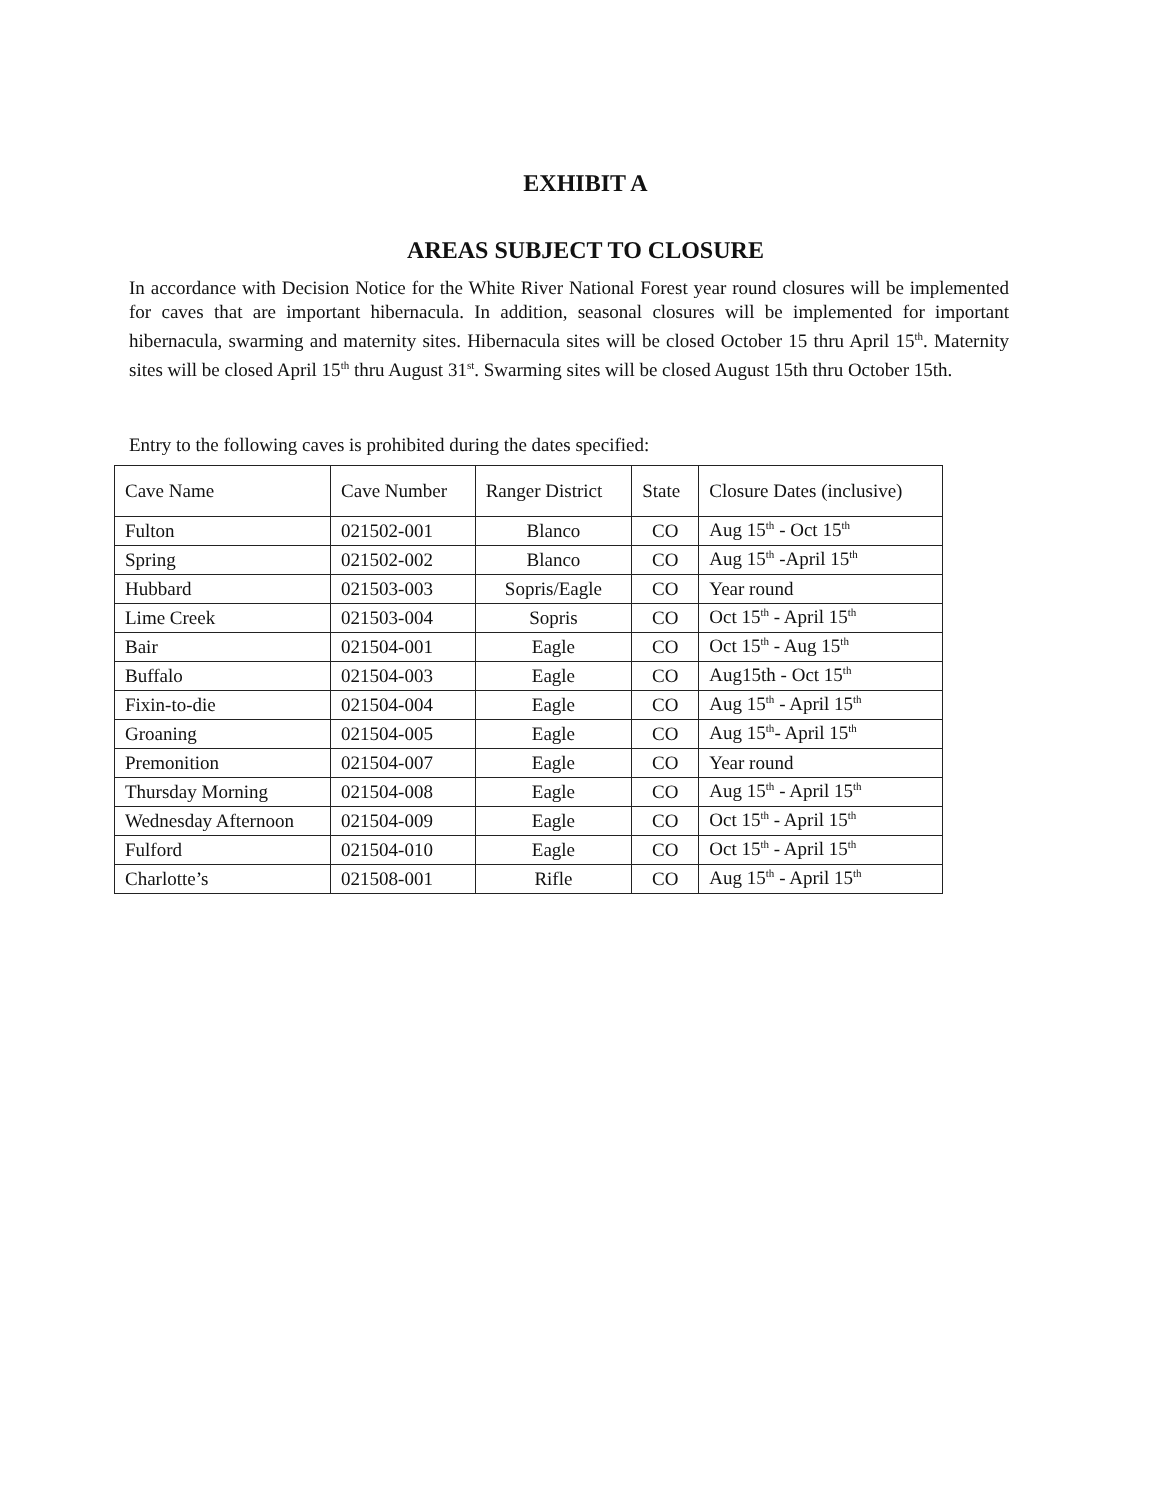EXHIBIT A
AREAS SUBJECT TO CLOSURE
In accordance with Decision Notice for the White River National Forest year round closures will be implemented for caves that are important hibernacula. In addition, seasonal closures will be implemented for important hibernacula, swarming and maternity sites. Hibernacula sites will be closed October 15 thru April 15<sup>th</sup>. Maternity sites will be closed April 15<sup>th</sup> thru August 31<sup>st</sup>. Swarming sites will be closed August 15th thru October 15th.
Entry to the following caves is prohibited during the dates specified:
| Cave Name | Cave Number | Ranger District | State | Closure Dates (inclusive) |
| --- | --- | --- | --- | --- |
| Fulton | 021502-001 | Blanco | CO | Aug 15<sup>th</sup> - Oct 15<sup>th</sup> |
| Spring | 021502-002 | Blanco | CO | Aug 15<sup>th</sup> -April 15<sup>th</sup> |
| Hubbard | 021503-003 | Sopris/Eagle | CO | Year round |
| Lime Creek | 021503-004 | Sopris | CO | Oct 15<sup>th</sup> - April 15<sup>th</sup> |
| Bair | 021504-001 | Eagle | CO | Oct 15<sup>th</sup> - Aug 15<sup>th</sup> |
| Buffalo | 021504-003 | Eagle | CO | Aug15th - Oct 15<sup>th</sup> |
| Fixin-to-die | 021504-004 | Eagle | CO | Aug 15<sup>th</sup> - April 15<sup>th</sup> |
| Groaning | 021504-005 | Eagle | CO | Aug 15<sup>th</sup>- April 15<sup>th</sup> |
| Premonition | 021504-007 | Eagle | CO | Year round |
| Thursday Morning | 021504-008 | Eagle | CO | Aug 15<sup>th</sup> - April 15<sup>th</sup> |
| Wednesday Afternoon | 021504-009 | Eagle | CO | Oct 15<sup>th</sup> - April 15<sup>th</sup> |
| Fulford | 021504-010 | Eagle | CO | Oct 15<sup>th</sup> - April 15<sup>th</sup> |
| Charlotte’s | 021508-001 | Rifle | CO | Aug 15<sup>th</sup> - April 15<sup>th</sup> |